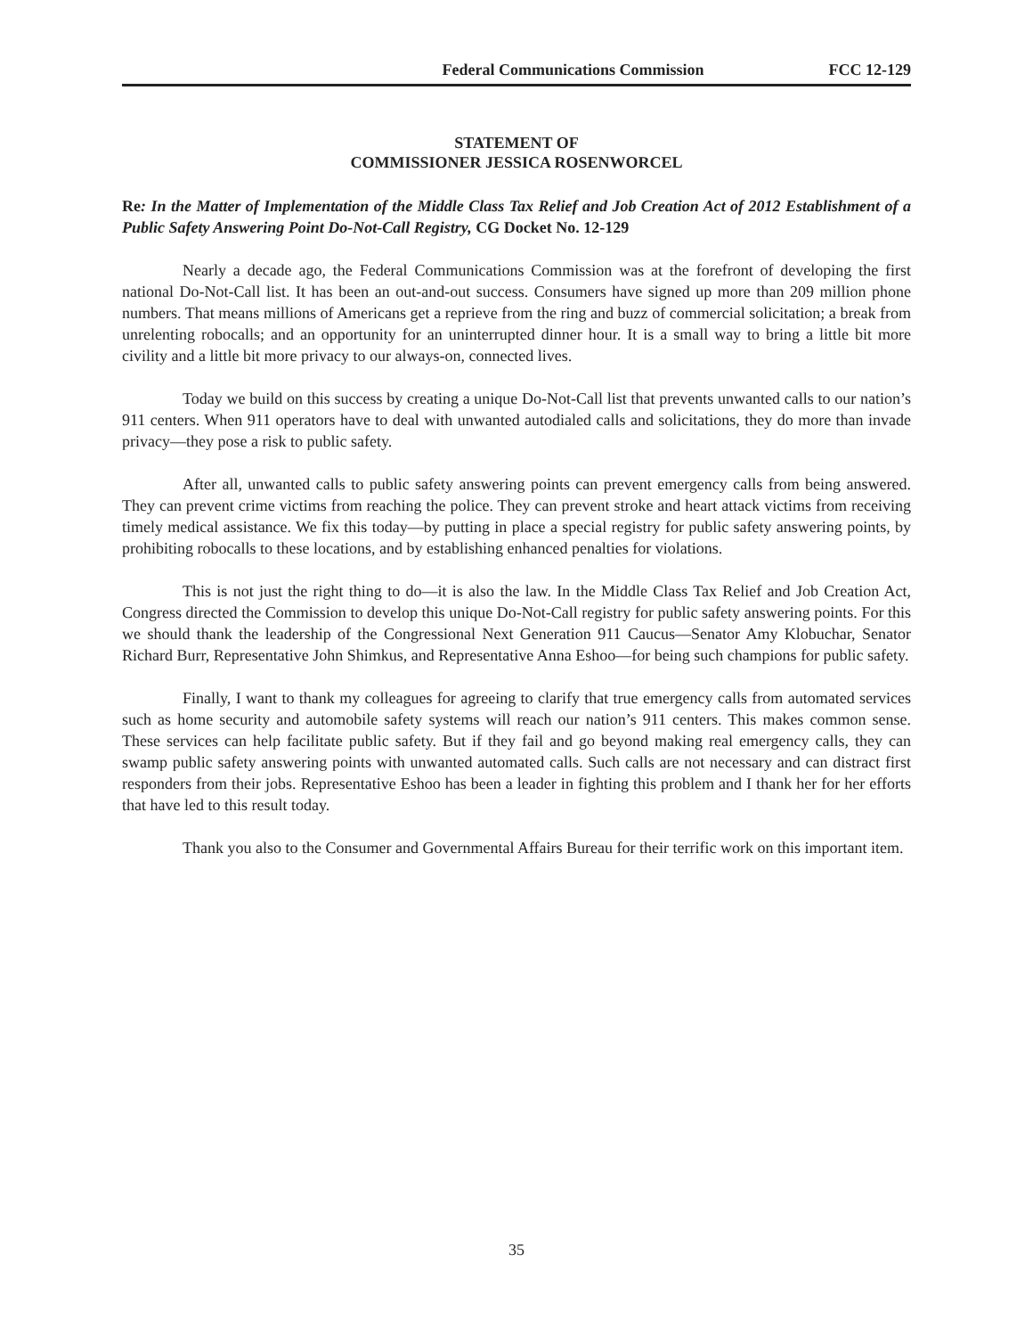Federal Communications Commission FCC 12-129
STATEMENT OF
COMMISSIONER JESSICA ROSENWORCEL
Re: In the Matter of Implementation of the Middle Class Tax Relief and Job Creation Act of 2012 Establishment of a Public Safety Answering Point Do-Not-Call Registry, CG Docket No. 12-129
Nearly a decade ago, the Federal Communications Commission was at the forefront of developing the first national Do-Not-Call list. It has been an out-and-out success. Consumers have signed up more than 209 million phone numbers. That means millions of Americans get a reprieve from the ring and buzz of commercial solicitation; a break from unrelenting robocalls; and an opportunity for an uninterrupted dinner hour. It is a small way to bring a little bit more civility and a little bit more privacy to our always-on, connected lives.
Today we build on this success by creating a unique Do-Not-Call list that prevents unwanted calls to our nation’s 911 centers. When 911 operators have to deal with unwanted autodialed calls and solicitations, they do more than invade privacy—they pose a risk to public safety.
After all, unwanted calls to public safety answering points can prevent emergency calls from being answered. They can prevent crime victims from reaching the police. They can prevent stroke and heart attack victims from receiving timely medical assistance. We fix this today—by putting in place a special registry for public safety answering points, by prohibiting robocalls to these locations, and by establishing enhanced penalties for violations.
This is not just the right thing to do—it is also the law. In the Middle Class Tax Relief and Job Creation Act, Congress directed the Commission to develop this unique Do-Not-Call registry for public safety answering points. For this we should thank the leadership of the Congressional Next Generation 911 Caucus—Senator Amy Klobuchar, Senator Richard Burr, Representative John Shimkus, and Representative Anna Eshoo—for being such champions for public safety.
Finally, I want to thank my colleagues for agreeing to clarify that true emergency calls from automated services such as home security and automobile safety systems will reach our nation’s 911 centers. This makes common sense. These services can help facilitate public safety. But if they fail and go beyond making real emergency calls, they can swamp public safety answering points with unwanted automated calls. Such calls are not necessary and can distract first responders from their jobs. Representative Eshoo has been a leader in fighting this problem and I thank her for her efforts that have led to this result today.
Thank you also to the Consumer and Governmental Affairs Bureau for their terrific work on this important item.
35